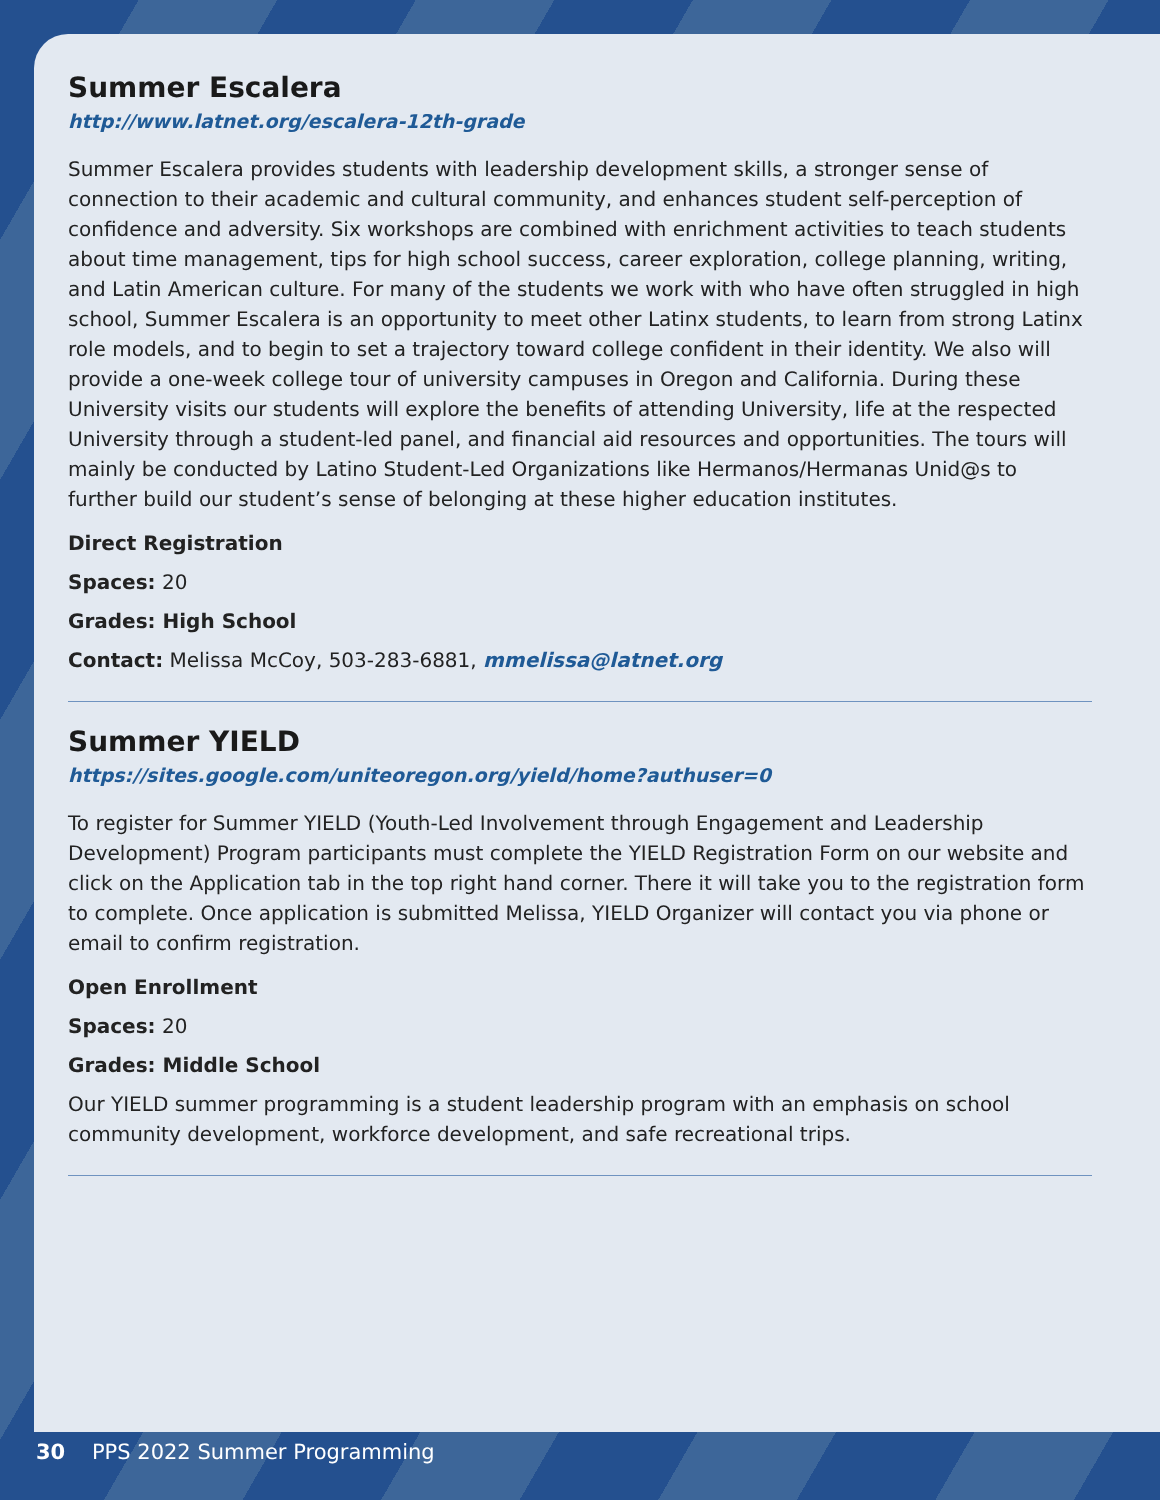Summer Escalera
http://www.latnet.org/escalera-12th-grade
Summer Escalera provides students with leadership development skills, a stronger sense of connection to their academic and cultural community, and enhances student self-perception of confidence and adversity. Six workshops are combined with enrichment activities to teach students about time management, tips for high school success, career exploration, college planning, writing, and Latin American culture. For many of the students we work with who have often struggled in high school, Summer Escalera is an opportunity to meet other Latinx students, to learn from strong Latinx role models, and to begin to set a trajectory toward college confident in their identity. We also will provide a one-week college tour of university campuses in Oregon and California. During these University visits our students will explore the benefits of attending University, life at the respected University through a student-led panel, and financial aid resources and opportunities. The tours will mainly be conducted by Latino Student-Led Organizations like Hermanos/Hermanas Unid@s to further build our student’s sense of belonging at these higher education institutes.
Direct Registration
Spaces: 20
Grades: High School
Contact: Melissa McCoy, 503-283-6881, mmelissa@latnet.org
Summer YIELD
https://sites.google.com/uniteoregon.org/yield/home?authuser=0
To register for Summer YIELD (Youth-Led Involvement through Engagement and Leadership Development) Program participants must complete the YIELD Registration Form on our website and click on the Application tab in the top right hand corner. There it will take you to the registration form to complete. Once application is submitted Melissa, YIELD Organizer will contact you via phone or email to confirm registration.
Open Enrollment
Spaces: 20
Grades: Middle School
Our YIELD summer programming is a student leadership program with an emphasis on school community development, workforce development, and safe recreational trips.
30 PPS 2022 Summer Programming